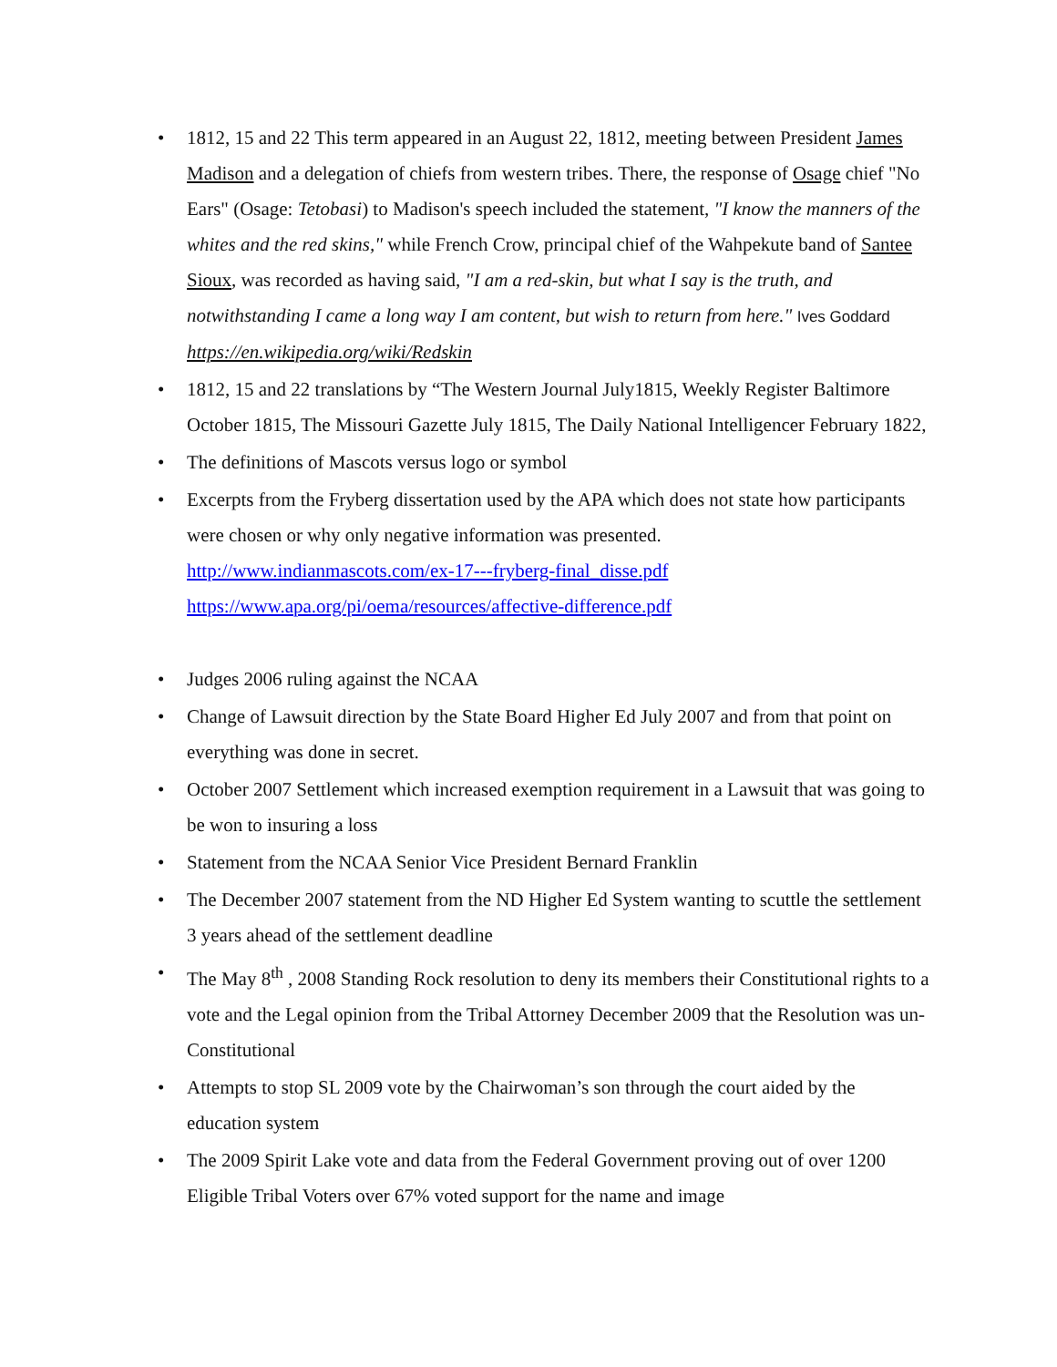• 1812, 15 and 22 This term appeared in an August 22, 1812, meeting between President James Madison and a delegation of chiefs from western tribes. There, the response of Osage chief "No Ears" (Osage: Tetobasi) to Madison's speech included the statement, "I know the manners of the whites and the red skins," while French Crow, principal chief of the Wahpekute band of Santee Sioux, was recorded as having said, "I am a red-skin, but what I say is the truth, and notwithstanding I came a long way I am content, but wish to return from here." Ives Goddard https://en.wikipedia.org/wiki/Redskin
• 1812, 15 and 22 translations by “The Western Journal July1815, Weekly Register Baltimore October 1815, The Missouri Gazette July 1815, The Daily National Intelligencer February 1822,
• The definitions of Mascots versus logo or symbol
• Excerpts from the Fryberg dissertation used by the APA which does not state how participants were chosen or why only negative information was presented.
http://www.indianmascots.com/ex-17---fryberg-final_disse.pdf
https://www.apa.org/pi/oema/resources/affective-difference.pdf
• Judges 2006 ruling against the NCAA
• Change of Lawsuit direction by the State Board Higher Ed July 2007 and from that point on everything was done in secret.
• October 2007 Settlement which increased exemption requirement in a Lawsuit that was going to be won to insuring a loss
• Statement from the NCAA Senior Vice President Bernard Franklin
• The December 2007 statement from the ND Higher Ed System wanting to scuttle the settlement 3 years ahead of the settlement deadline
• The May 8<sup>th</sup> , 2008 Standing Rock resolution to deny its members their Constitutional rights to a vote and the Legal opinion from the Tribal Attorney December 2009 that the Resolution was un-Constitutional
• Attempts to stop SL 2009 vote by the Chairwoman’s son through the court aided by the education system
• The 2009 Spirit Lake vote and data from the Federal Government proving out of over 1200 Eligible Tribal Voters over 67% voted support for the name and image